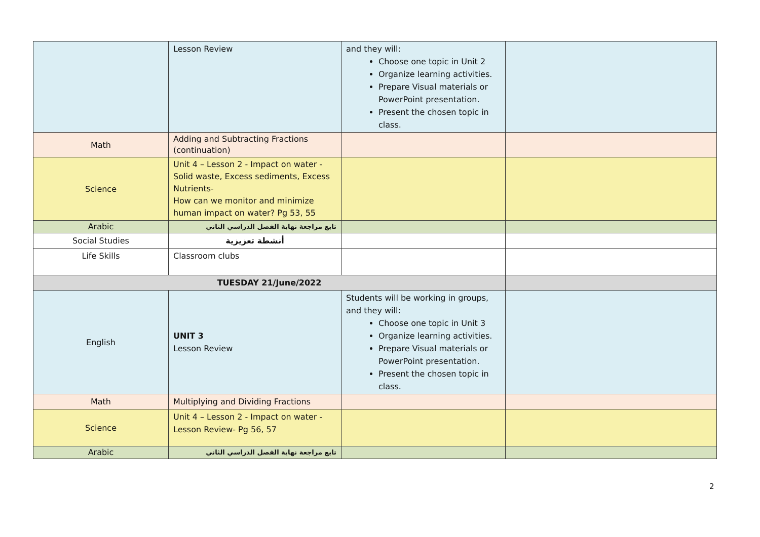| | Lesson Review | and they will: Choose one topic in Unit 2 Organize learning activities. Prepare Visual materials or PowerPoint presentation. Present the chosen topic in class. | |
| Math | Adding and Subtracting Fractions (continuation) | | |
| Science | Unit 4 – Lesson 2 - Impact on water - Solid waste, Excess sediments, Excess Nutrients- How can we monitor and minimize human impact on water? Pg 53, 55 | | |
| Arabic | تابع مراجعة نهاية الفصل الدراسي الثاني | | |
| Social Studies | أنشطة تعزيزية | | |
| Life Skills | Classroom clubs | | |
| TUESDAY 21/June/2022 | | | |
| English | UNIT 3 Lesson Review | Students will be working in groups, and they will: Choose one topic in Unit 3 Organize learning activities. Prepare Visual materials or PowerPoint presentation. Present the chosen topic in class. | |
| Math | Multiplying and Dividing Fractions | | |
| Science | Unit 4 – Lesson 2 - Impact on water - Lesson Review- Pg 56, 57 | | |
| Arabic | تابع مراجعة نهاية الفصل الدراسي الثاني | | |
2